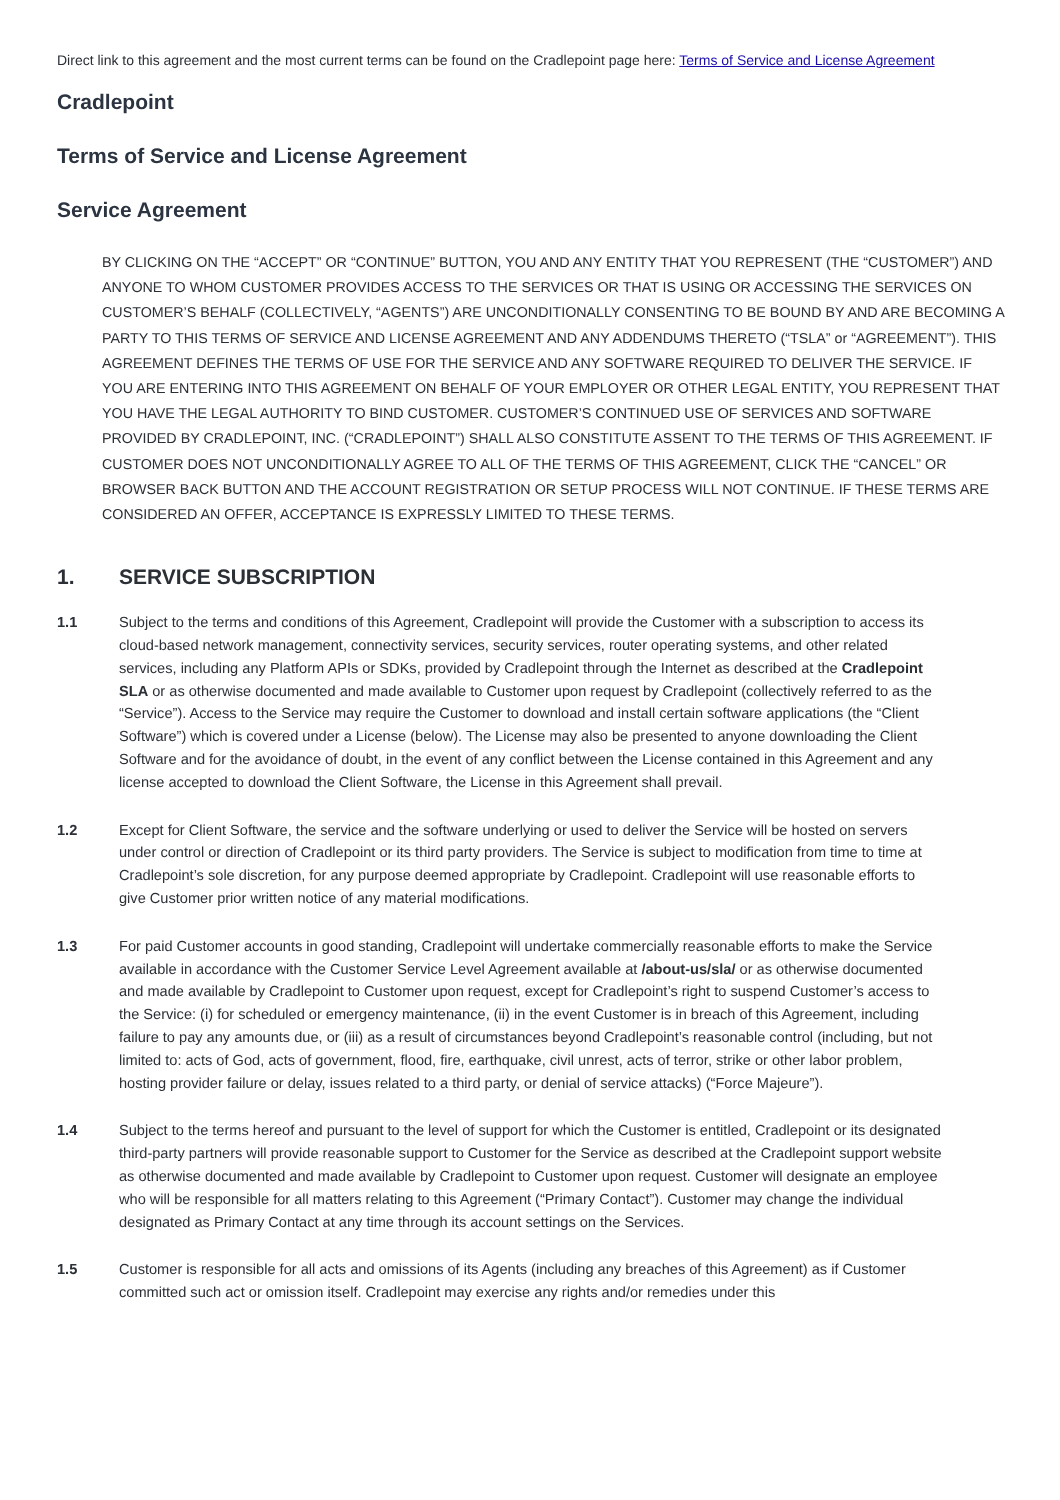Direct link to this agreement and the most current terms can be found on the Cradlepoint page here: Terms of Service and License Agreement
Cradlepoint
Terms of Service and License Agreement
Service Agreement
BY CLICKING ON THE “ACCEPT” OR “CONTINUE” BUTTON, YOU AND ANY ENTITY THAT YOU REPRESENT (THE “CUSTOMER”) AND ANYONE TO WHOM CUSTOMER PROVIDES ACCESS TO THE SERVICES OR THAT IS USING OR ACCESSING THE SERVICES ON CUSTOMER’S BEHALF (COLLECTIVELY, “AGENTS”) ARE UNCONDITIONALLY CONSENTING TO BE BOUND BY AND ARE BECOMING A PARTY TO THIS TERMS OF SERVICE AND LICENSE AGREEMENT AND ANY ADDENDUMS THERETO (“TSLA” or “AGREEMENT”). THIS AGREEMENT DEFINES THE TERMS OF USE FOR THE SERVICE AND ANY SOFTWARE REQUIRED TO DELIVER THE SERVICE. IF YOU ARE ENTERING INTO THIS AGREEMENT ON BEHALF OF YOUR EMPLOYER OR OTHER LEGAL ENTITY, YOU REPRESENT THAT YOU HAVE THE LEGAL AUTHORITY TO BIND CUSTOMER. CUSTOMER’S CONTINUED USE OF SERVICES AND SOFTWARE PROVIDED BY CRADLEPOINT, INC. (“CRADLEPOINT”) SHALL ALSO CONSTITUTE ASSENT TO THE TERMS OF THIS AGREEMENT. IF CUSTOMER DOES NOT UNCONDITIONALLY AGREE TO ALL OF THE TERMS OF THIS AGREEMENT, CLICK THE “CANCEL” OR BROWSER BACK BUTTON AND THE ACCOUNT REGISTRATION OR SETUP PROCESS WILL NOT CONTINUE. IF THESE TERMS ARE CONSIDERED AN OFFER, ACCEPTANCE IS EXPRESSLY LIMITED TO THESE TERMS.
1. SERVICE SUBSCRIPTION
1.1 Subject to the terms and conditions of this Agreement, Cradlepoint will provide the Customer with a subscription to access its cloud-based network management, connectivity services, security services, router operating systems, and other related services, including any Platform APIs or SDKs, provided by Cradlepoint through the Internet as described at the Cradlepoint SLA or as otherwise documented and made available to Customer upon request by Cradlepoint (collectively referred to as the “Service”). Access to the Service may require the Customer to download and install certain software applications (the “Client Software”) which is covered under a License (below). The License may also be presented to anyone downloading the Client Software and for the avoidance of doubt, in the event of any conflict between the License contained in this Agreement and any license accepted to download the Client Software, the License in this Agreement shall prevail.
1.2 Except for Client Software, the service and the software underlying or used to deliver the Service will be hosted on servers under control or direction of Cradlepoint or its third party providers. The Service is subject to modification from time to time at Cradlepoint’s sole discretion, for any purpose deemed appropriate by Cradlepoint. Cradlepoint will use reasonable efforts to give Customer prior written notice of any material modifications.
1.3 For paid Customer accounts in good standing, Cradlepoint will undertake commercially reasonable efforts to make the Service available in accordance with the Customer Service Level Agreement available at /about-us/sla/ or as otherwise documented and made available by Cradlepoint to Customer upon request, except for Cradlepoint’s right to suspend Customer’s access to the Service: (i) for scheduled or emergency maintenance, (ii) in the event Customer is in breach of this Agreement, including failure to pay any amounts due, or (iii) as a result of circumstances beyond Cradlepoint’s reasonable control (including, but not limited to: acts of God, acts of government, flood, fire, earthquake, civil unrest, acts of terror, strike or other labor problem, hosting provider failure or delay, issues related to a third party, or denial of service attacks) (“Force Majeure”).
1.4 Subject to the terms hereof and pursuant to the level of support for which the Customer is entitled, Cradlepoint or its designated third-party partners will provide reasonable support to Customer for the Service as described at the Cradlepoint support website as otherwise documented and made available by Cradlepoint to Customer upon request. Customer will designate an employee who will be responsible for all matters relating to this Agreement (“Primary Contact”). Customer may change the individual designated as Primary Contact at any time through its account settings on the Services.
1.5 Customer is responsible for all acts and omissions of its Agents (including any breaches of this Agreement) as if Customer committed such act or omission itself. Cradlepoint may exercise any rights and/or remedies under this